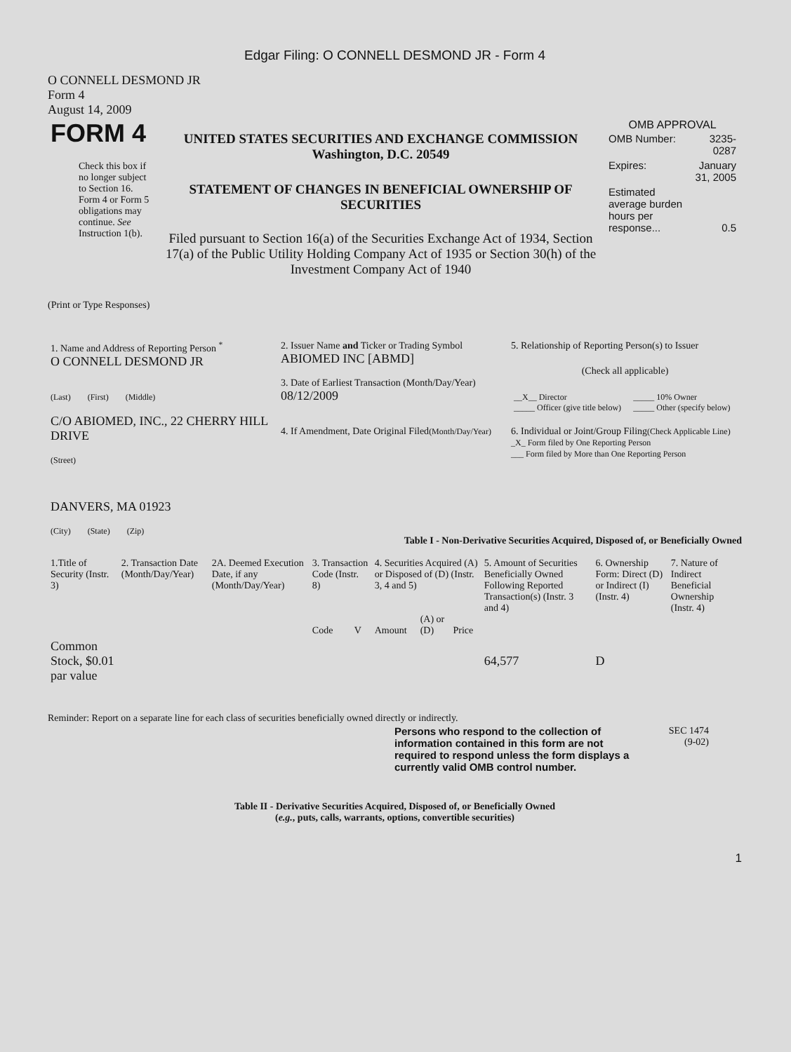Edgar Filing: O CONNELL DESMOND JR - Form 4
O CONNELL DESMOND JR
Form 4
August 14, 2009
| FORM 4 Check this box if no longer subject to Section 16. Form 4 or Form 5 obligations may continue. See Instruction 1(b). | UNITED STATES SECURITIES AND EXCHANGE COMMISSION Washington, D.C. 20549 STATEMENT OF CHANGES IN BENEFICIAL OWNERSHIP OF SECURITIES Filed pursuant to Section 16(a) of the Securities Exchange Act of 1934, Section 17(a) of the Public Utility Holding Company Act of 1935 or Section 30(h) of the Investment Company Act of 1940 | OMB APPROVAL / OMB Number: / 3235-0287 / / Expires: / January 31, 2005 / / Estimated average burden hours per response... / 0.5 / |
(Print or Type Responses)
| 1. Name and Address of Reporting Person <sup>*</sup> O CONNELL DESMOND JR (Last) (First) (Middle) C/O ABIOMED, INC., 22 CHERRY HILL DRIVE (Street) DANVERS, MA 01923 (City) (State) (Zip) | 2. Issuer Name and Ticker or Trading Symbol ABIOMED INC [ABMD] 3. Date of Earliest Transaction (Month/Day/Year) 08/12/2009 4. If Amendment, Date Original Filed (Month/Day/Year) | 5. Relationship of Reporting Person(s) to Issuer (Check all applicable) / __X__ Director _____ Officer (give title below) / _____ 10% Owner _____ Other (specify below) / 6. Individual or Joint/Group Filing (Check Applicable Line) _X_ Form filed by One Reporting Person ___ Form filed by More than One Reporting Person |
Table I - Non-Derivative Securities Acquired, Disposed of, or Beneficially Owned
| 1.Title of Security (Instr. 3) | 2. Transaction Date (Month/Day/Year) | 2A. Deemed Execution Date, if any (Month/Day/Year) | 3. Transaction Code (Instr. 8) | | 4. Securities Acquired (A) or Disposed of (D) (Instr. 3, 4 and 5) | | | 5. Amount of Securities Beneficially Owned Following Reported Transaction(s) (Instr. 3 and 4) | 6. Ownership Form: Direct (D) or Indirect (I) (Instr. 4) | 7. Nature of Indirect Beneficial Ownership (Instr. 4) |
| --- | --- | --- | --- | --- | --- | --- | --- | --- | --- | --- |
| | | | Code | V | Amount | (A) or (D) | Price | | | |
| Common Stock, $0.01 par value | | | | | | | | 64,577 | D | |
Reminder: Report on a separate line for each class of securities beneficially owned directly or indirectly.
| Persons who respond to the collection of information contained in this form are not required to respond unless the form displays a currently valid OMB control number. | SEC 1474 (9-02) |
Table II - Derivative Securities Acquired, Disposed of, or Beneficially Owned
(e.g., puts, calls, warrants, options, convertible securities)
1